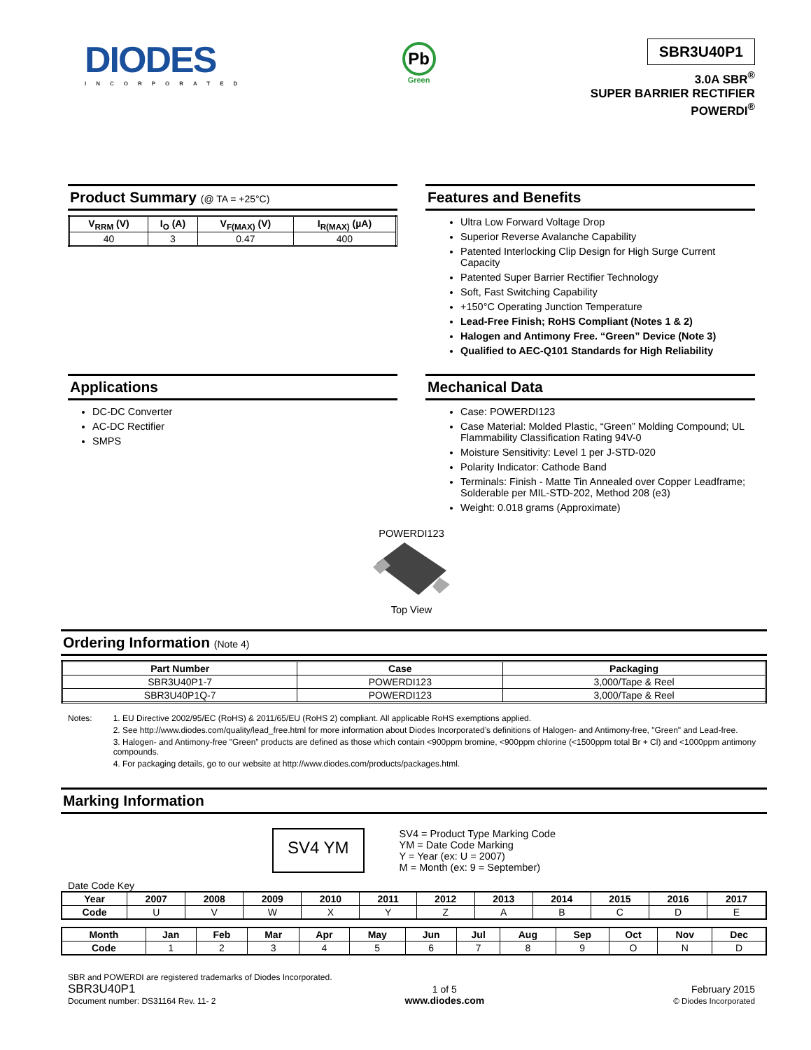DIODES
INCORPORATED
Pb
Green
SBR3U40P1
3.0A SBR<sup>®</sup>
SUPER BARRIER RECTIFIER
POWERDI<sup>®</sup>
Product Summary (@ TA = +25°C)
| V<sub>RRM</sub> (V) | I<sub>O</sub> (A) | V<sub>F(MAX)</sub> (V) | I<sub>R(MAX)</sub> (µA) |
| --- | --- | --- | --- |
| 40 | 3 | 0.47 | 400 |
Features and Benefits
Ultra Low Forward Voltage Drop
Superior Reverse Avalanche Capability
Patented Interlocking Clip Design for High Surge Current Capacity
Patented Super Barrier Rectifier Technology
Soft, Fast Switching Capability
+150°C Operating Junction Temperature
Lead-Free Finish; RoHS Compliant (Notes 1 & 2)
Halogen and Antimony Free. “Green” Device (Note 3)
Qualified to AEC-Q101 Standards for High Reliability
Applications
DC-DC Converter
AC-DC Rectifier
SMPS
Mechanical Data
Case: POWERDI123
Case Material: Molded Plastic, “Green” Molding Compound; UL Flammability Classification Rating 94V-0
Moisture Sensitivity: Level 1 per J-STD-020
Polarity Indicator: Cathode Band
Terminals: Finish - Matte Tin Annealed over Copper Leadframe; Solderable per MIL-STD-202, Method 208 (e3)
Weight: 0.018 grams (Approximate)
POWERDI123
Top View
Ordering Information (Note 4)
| Part Number | Case | Packaging |
| --- | --- | --- |
| SBR3U40P1-7 | POWERDI123 | 3,000/Tape & Reel |
| SBR3U40P1Q-7 | POWERDI123 | 3,000/Tape & Reel |
Notes: 1. EU Directive 2002/95/EC (RoHS) & 2011/65/EU (RoHS 2) compliant. All applicable RoHS exemptions applied.
2. See http://www.diodes.com/quality/lead_free.html for more information about Diodes Incorporated’s definitions of Halogen- and Antimony-free, "Green" and Lead-free.
3. Halogen- and Antimony-free "Green” products are defined as those which contain <900ppm bromine, <900ppm chlorine (<1500ppm total Br + Cl) and <1000ppm antimony compounds.
4. For packaging details, go to our website at http://www.diodes.com/products/packages.html.
Marking Information
SV4 YM
SV4 = Product Type Marking Code
YM = Date Code Marking
Y = Year (ex: U = 2007)
M = Month (ex: 9 = September)
Date Code Key
| Year | 2007 | 2008 | 2009 | 2010 | 2011 | 2012 | 2013 | 2014 | 2015 | 2016 | 2017 |
| --- | --- | --- | --- | --- | --- | --- | --- | --- | --- | --- | --- |
| Code | U | V | W | X | Y | Z | A | B | C | D | E |
| Month | Jan | Feb | Mar | Apr | May | Jun | Jul | Aug | Sep | Oct | Nov | Dec |
| --- | --- | --- | --- | --- | --- | --- | --- | --- | --- | --- | --- | --- |
| Code | 1 | 2 | 3 | 4 | 5 | 6 | 7 | 8 | 9 | O | N | D |
SBR and POWERDI are registered trademarks of Diodes Incorporated.
SBR3U40P1
Document number: DS31164 Rev. 11- 2
1 of 5
www.diodes.com
February 2015
© Diodes Incorporated